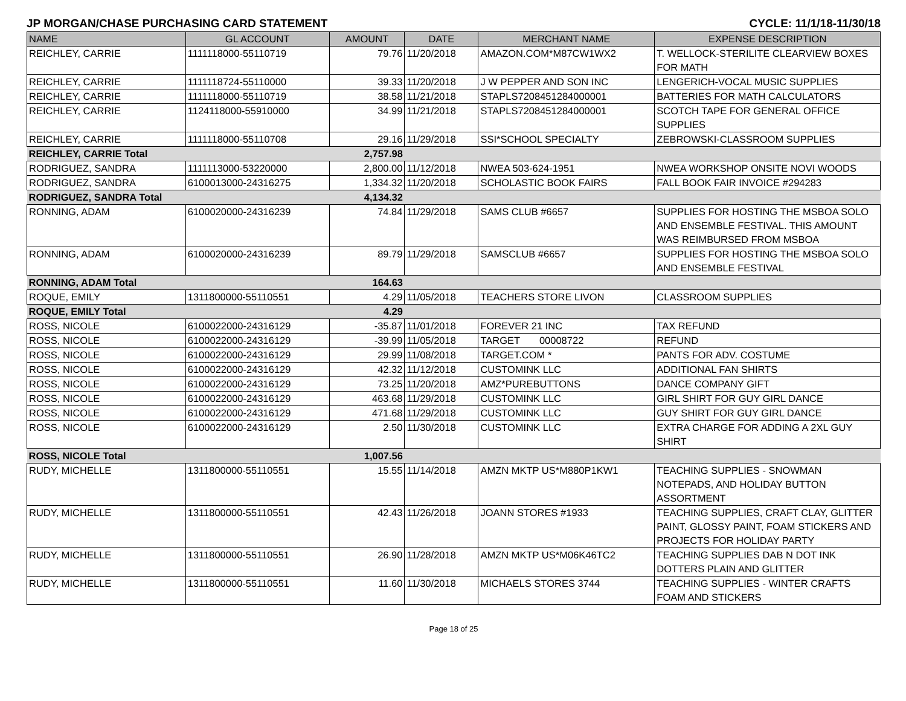JP MORGAN/CHASE PURCHASING CARD STATEMENT CYCLE: 11/1/18-11/30/18
| NAME | GL ACCOUNT | AMOUNT | DATE | MERCHANT NAME | EXPENSE DESCRIPTION |
| --- | --- | --- | --- | --- | --- |
| REICHLEY, CARRIE | 1111118000-55110719 | 79.76 | 11/20/2018 | AMAZON.COM*M87CW1WX2 | T. WELLOCK-STERILITE CLEARVIEW BOXES FOR MATH |
| REICHLEY, CARRIE | 1111118724-55110000 | 39.33 | 11/20/2018 | J W PEPPER AND SON INC | LENGERICH-VOCAL MUSIC SUPPLIES |
| REICHLEY, CARRIE | 1111118000-55110719 | 38.58 | 11/21/2018 | STAPLS7208451284000001 | BATTERIES FOR MATH CALCULATORS |
| REICHLEY, CARRIE | 1124118000-55910000 | 34.99 | 11/21/2018 | STAPLS7208451284000001 | SCOTCH TAPE FOR GENERAL OFFICE SUPPLIES |
| REICHLEY, CARRIE | 1111118000-55110708 | 29.16 | 11/29/2018 | SSI*SCHOOL SPECIALTY | ZEBROWSKI-CLASSROOM SUPPLIES |
| REICHLEY, CARRIE Total | | 2,757.98 | | | |
| RODRIGUEZ, SANDRA | 1111113000-53220000 | 2,800.00 | 11/12/2018 | NWEA 503-624-1951 | NWEA WORKSHOP ONSITE NOVI WOODS |
| RODRIGUEZ, SANDRA | 6100013000-24316275 | 1,334.32 | 11/20/2018 | SCHOLASTIC BOOK FAIRS | FALL BOOK FAIR INVOICE #294283 |
| RODRIGUEZ, SANDRA Total | | 4,134.32 | | | |
| RONNING, ADAM | 6100020000-24316239 | 74.84 | 11/29/2018 | SAMS CLUB #6657 | SUPPLIES FOR HOSTING THE MSBOA SOLO AND ENSEMBLE FESTIVAL. THIS AMOUNT WAS REIMBURSED FROM MSBOA |
| RONNING, ADAM | 6100020000-24316239 | 89.79 | 11/29/2018 | SAMSCLUB #6657 | SUPPLIES FOR HOSTING THE MSBOA SOLO AND ENSEMBLE FESTIVAL |
| RONNING, ADAM Total | | 164.63 | | | |
| ROQUE, EMILY | 1311800000-55110551 | 4.29 | 11/05/2018 | TEACHERS STORE LIVON | CLASSROOM SUPPLIES |
| ROQUE, EMILY Total | | 4.29 | | | |
| ROSS, NICOLE | 6100022000-24316129 | -35.87 | 11/01/2018 | FOREVER 21 INC | TAX REFUND |
| ROSS, NICOLE | 6100022000-24316129 | -39.99 | 11/05/2018 | TARGET 00008722 | REFUND |
| ROSS, NICOLE | 6100022000-24316129 | 29.99 | 11/08/2018 | TARGET.COM * | PANTS FOR ADV. COSTUME |
| ROSS, NICOLE | 6100022000-24316129 | 42.32 | 11/12/2018 | CUSTOMINK LLC | ADDITIONAL FAN SHIRTS |
| ROSS, NICOLE | 6100022000-24316129 | 73.25 | 11/20/2018 | AMZ*PUREBUTTONS | DANCE COMPANY GIFT |
| ROSS, NICOLE | 6100022000-24316129 | 463.68 | 11/29/2018 | CUSTOMINK LLC | GIRL SHIRT FOR GUY GIRL DANCE |
| ROSS, NICOLE | 6100022000-24316129 | 471.68 | 11/29/2018 | CUSTOMINK LLC | GUY SHIRT FOR GUY GIRL DANCE |
| ROSS, NICOLE | 6100022000-24316129 | 2.50 | 11/30/2018 | CUSTOMINK LLC | EXTRA CHARGE FOR ADDING A 2XL GUY SHIRT |
| ROSS, NICOLE Total | | 1,007.56 | | | |
| RUDY, MICHELLE | 1311800000-55110551 | 15.55 | 11/14/2018 | AMZN MKTP US*M880P1KW1 | TEACHING SUPPLIES - SNOWMAN NOTEPADS, AND HOLIDAY BUTTON ASSORTMENT |
| RUDY, MICHELLE | 1311800000-55110551 | 42.43 | 11/26/2018 | JOANN STORES #1933 | TEACHING SUPPLIES, CRAFT CLAY, GLITTER PAINT, GLOSSY PAINT, FOAM STICKERS AND PROJECTS FOR HOLIDAY PARTY |
| RUDY, MICHELLE | 1311800000-55110551 | 26.90 | 11/28/2018 | AMZN MKTP US*M06K46TC2 | TEACHING SUPPLIES DAB N DOT INK DOTTERS PLAIN AND GLITTER |
| RUDY, MICHELLE | 1311800000-55110551 | 11.60 | 11/30/2018 | MICHAELS STORES 3744 | TEACHING SUPPLIES - WINTER CRAFTS FOAM AND STICKERS |
Page 18 of 25